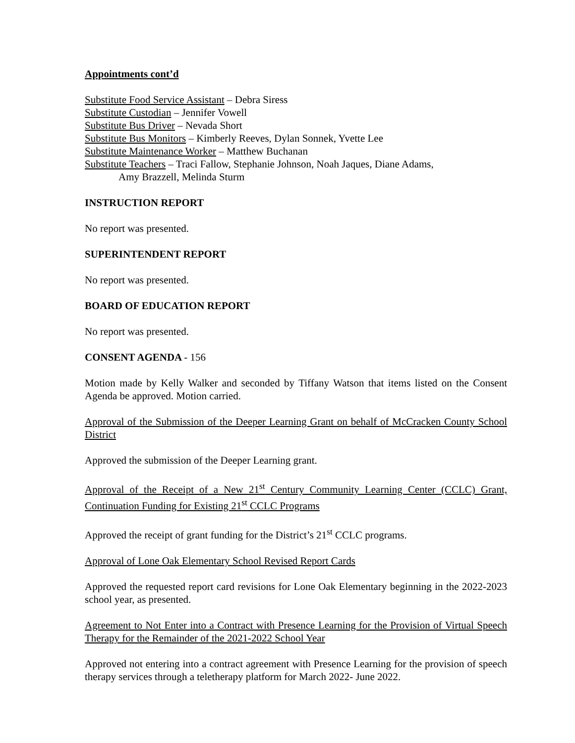Appointments cont’d
Substitute Food Service Assistant – Debra Siress
Substitute Custodian – Jennifer Vowell
Substitute Bus Driver – Nevada Short
Substitute Bus Monitors – Kimberly Reeves, Dylan Sonnek, Yvette Lee
Substitute Maintenance Worker – Matthew Buchanan
Substitute Teachers – Traci Fallow, Stephanie Johnson, Noah Jaques, Diane Adams,
Amy Brazzell, Melinda Sturm
INSTRUCTION REPORT
No report was presented.
SUPERINTENDENT REPORT
No report was presented.
BOARD OF EDUCATION REPORT
No report was presented.
CONSENT AGENDA - 156
Motion made by Kelly Walker and seconded by Tiffany Watson that items listed on the Consent Agenda be approved. Motion carried.
Approval of the Submission of the Deeper Learning Grant on behalf of McCracken County School District
Approved the submission of the Deeper Learning grant.
Approval of the Receipt of a New 21<sup>st</sup> Century Community Learning Center (CCLC) Grant, Continuation Funding for Existing 21<sup>st</sup> CCLC Programs
Approved the receipt of grant funding for the District’s 21<sup>st</sup> CCLC programs.
Approval of Lone Oak Elementary School Revised Report Cards
Approved the requested report card revisions for Lone Oak Elementary beginning in the 2022-2023 school year, as presented.
Agreement to Not Enter into a Contract with Presence Learning for the Provision of Virtual Speech Therapy for the Remainder of the 2021-2022 School Year
Approved not entering into a contract agreement with Presence Learning for the provision of speech therapy services through a teletherapy platform for March 2022- June 2022.